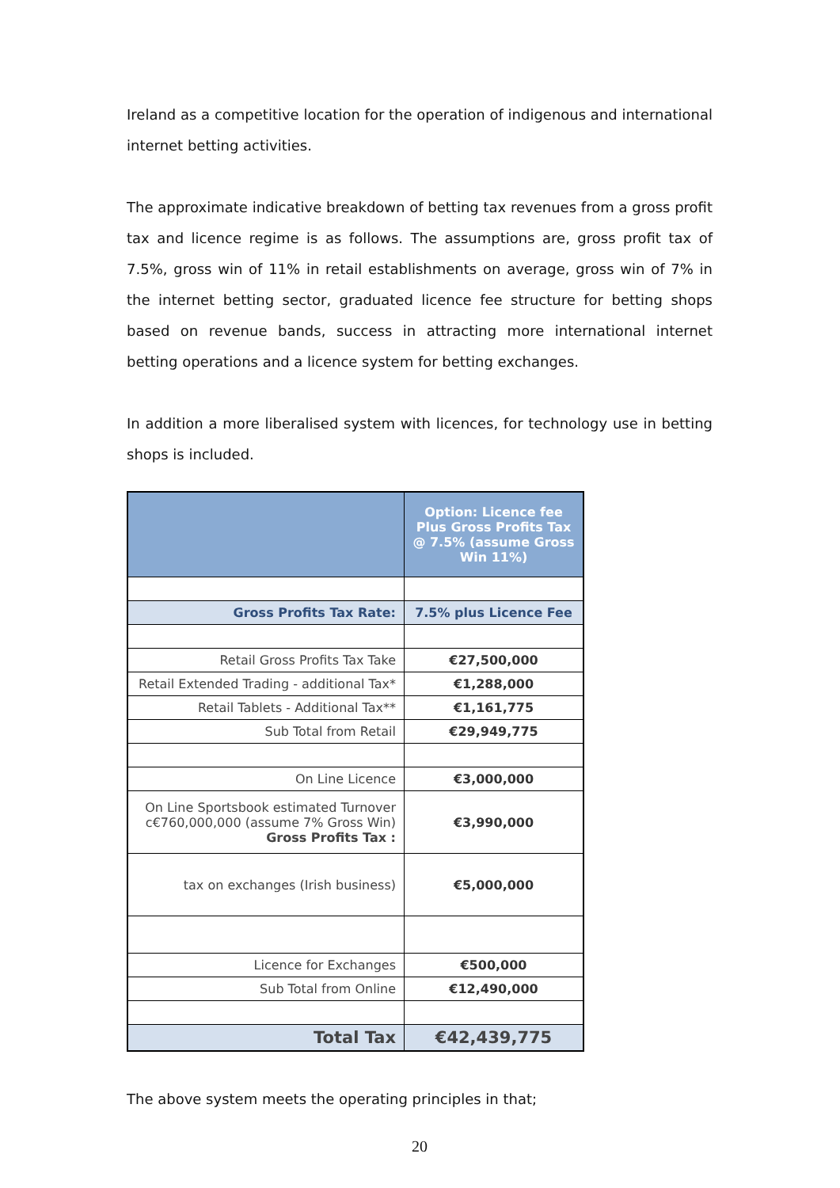Ireland as a competitive location for the operation of indigenous and international internet betting activities.
The approximate indicative breakdown of betting tax revenues from a gross profit tax and licence regime is as follows. The assumptions are, gross profit tax of 7.5%, gross win of 11% in retail establishments on average, gross win of 7% in the internet betting sector, graduated licence fee structure for betting shops based on revenue bands, success in attracting more international internet betting operations and a licence system for betting exchanges.
In addition a more liberalised system with licences, for technology use in betting shops is included.
| | Option: Licence fee Plus Gross Profits Tax @ 7.5% (assume Gross Win 11%) |
| Gross Profits Tax Rate: | 7.5% plus Licence Fee |
| Retail Gross Profits Tax Take | €27,500,000 |
| Retail Extended Trading - additional Tax* | €1,288,000 |
| Retail Tablets - Additional Tax** | €1,161,775 |
| Sub Total from Retail | €29,949,775 |
| On Line Licence | €3,000,000 |
| On Line Sportsbook estimated Turnover c€760,000,000 (assume 7% Gross Win) Gross Profits Tax : | €3,990,000 |
| tax on exchanges (Irish business) | €5,000,000 |
| Licence for Exchanges | €500,000 |
| Sub Total from Online | €12,490,000 |
| Total Tax | €42,439,775 |
The above system meets the operating principles in that;
20